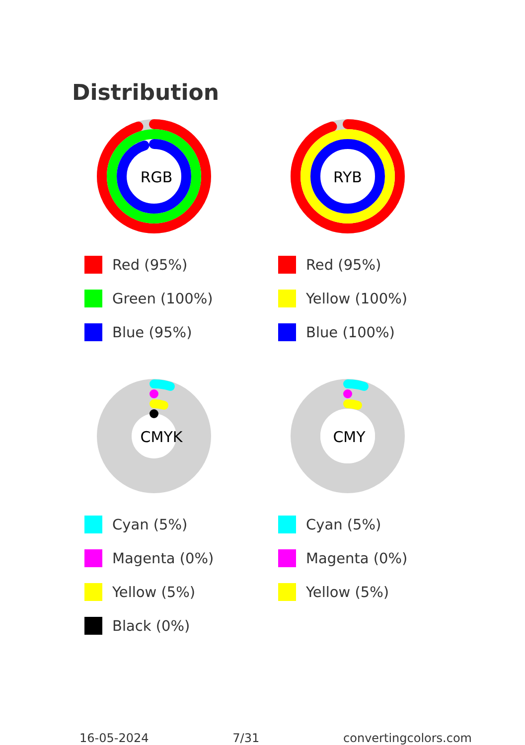Distribution
RGB
Red (95%)
Green (100%)
Blue (95%)
RYB
Red (95%)
Yellow (100%)
Blue (100%)
CMYK
Cyan (5%)
Magenta (0%)
Yellow (5%)
Black (0%)
CMY
Cyan (5%)
Magenta (0%)
Yellow (5%)
16-05-2024 7/31 convertingcolors.com